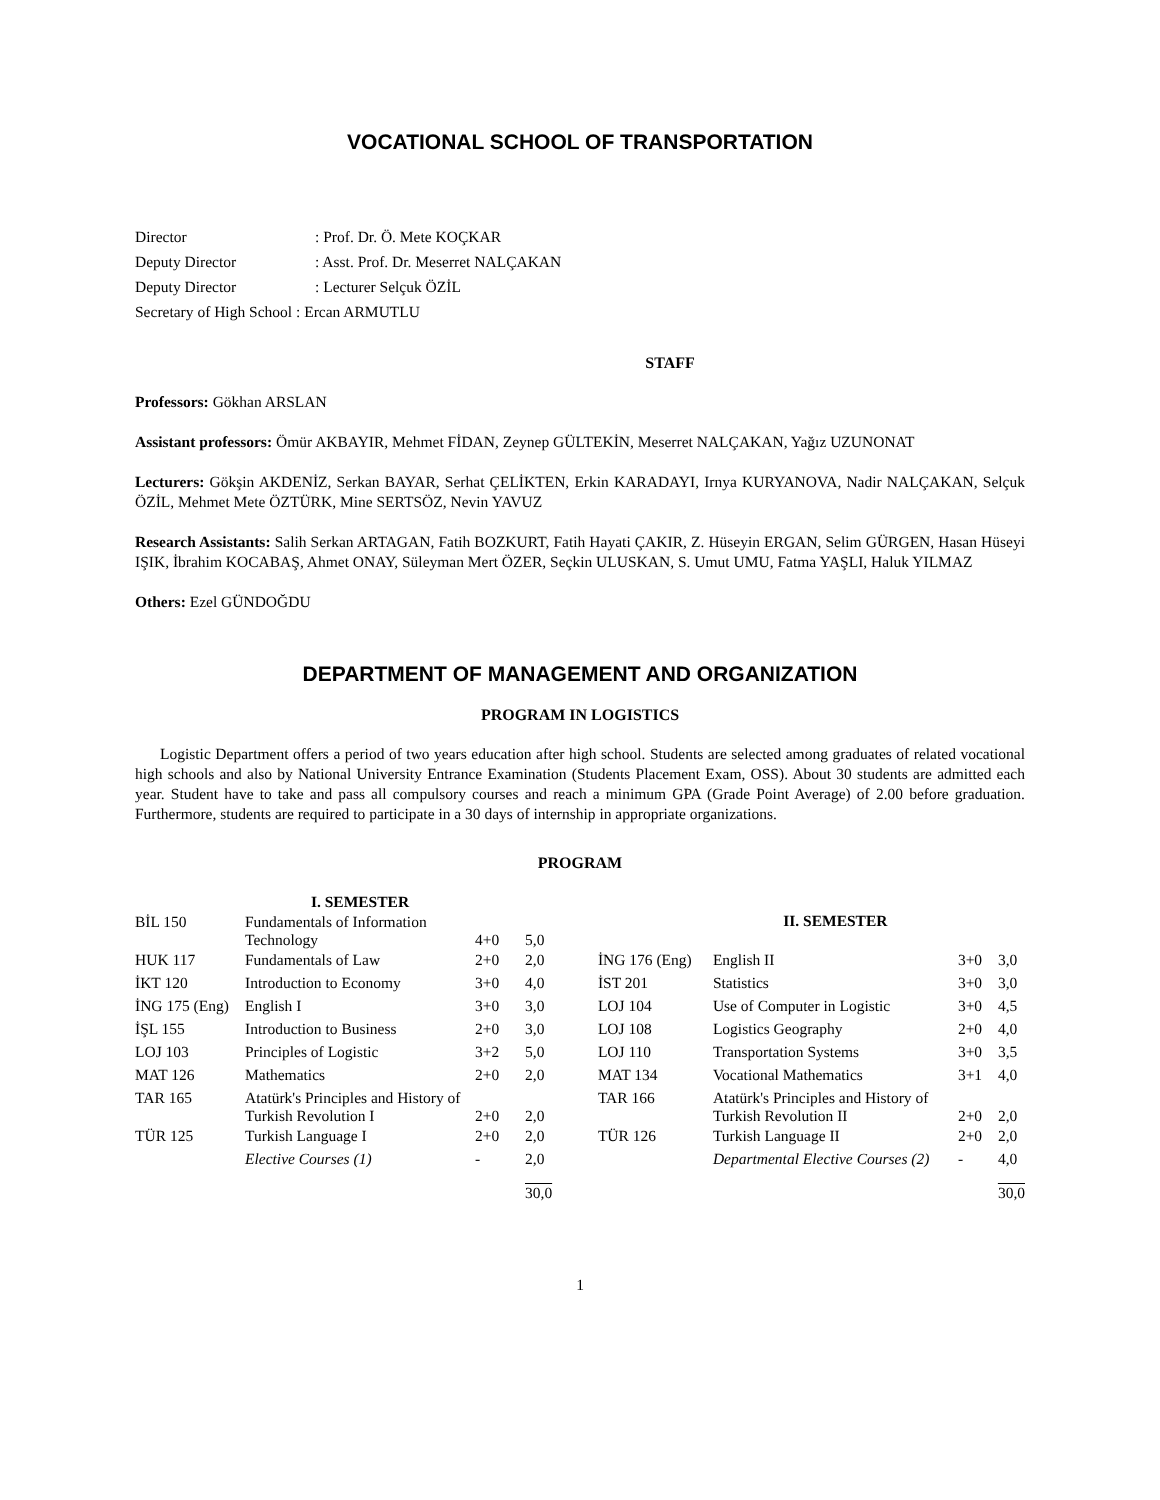VOCATIONAL SCHOOL OF TRANSPORTATION
| Director | : Prof. Dr. Ö. Mete KOÇKAR |
| Deputy Director | : Asst. Prof. Dr. Meserret NALÇAKAN |
| Deputy Director | : Lecturer Selçuk ÖZİL |
| Secretary of High School : Ercan ARMUTLU | |
STAFF
Professors: Gökhan ARSLAN
Assistant professors: Ömür AKBAYIR, Mehmet FİDAN, Zeynep GÜLTEKİN, Meserret NALÇAKAN, Yağız UZUNONAT
Lecturers: Gökşin AKDENİZ, Serkan BAYAR, Serhat ÇELİKTEN, Erkin KARADAYI, Irnya KURYANOVA, Nadir NALÇAKAN, Selçuk ÖZİL, Mehmet Mete ÖZTÜRK, Mine SERTSÖZ, Nevin YAVUZ
Research Assistants: Salih Serkan ARTAGAN, Fatih BOZKURT, Fatih Hayati ÇAKIR, Z. Hüseyin ERGAN, Selim GÜRGEN, Hasan Hüseyi IŞIK, İbrahim KOCABAŞ, Ahmet ONAY, Süleyman Mert ÖZER, Seçkin ULUSKAN, S. Umut UMU, Fatma YAŞLI, Haluk YILMAZ
Others: Ezel GÜNDOĞDU
DEPARTMENT OF MANAGEMENT AND ORGANIZATION
PROGRAM IN LOGISTICS
Logistic Department offers a period of two years education after high school. Students are selected among graduates of related vocational high schools and also by National University Entrance Examination (Students Placement Exam, OSS). About 30 students are admitted each year. Student have to take and pass all compulsory courses and reach a minimum GPA (Grade Point Average) of 2.00 before graduation. Furthermore, students are required to participate in a 30 days of internship in appropriate organizations.
PROGRAM
| | I. SEMESTER | | |
| --- | --- | --- | --- |
| BİL 150 | Fundamentals of Information Technology | 4+0 | 5,0 |
| HUK 117 | Fundamentals of Law | 2+0 | 2,0 |
| İKT 120 | Introduction to Economy | 3+0 | 4,0 |
| İNG 175 (Eng) | English I | 3+0 | 3,0 |
| İŞL 155 | Introduction to Business | 2+0 | 3,0 |
| LOJ 103 | Principles of Logistic | 3+2 | 5,0 |
| MAT 126 | Mathematics | 2+0 | 2,0 |
| TAR 165 | Atatürk's Principles and History of Turkish Revolution I | 2+0 | 2,0 |
| TÜR 125 | Turkish Language I | 2+0 | 2,0 |
| | Elective Courses (1) | - | 2,0 |
| | | | 30,0 |
| | II. SEMESTER | | |
| --- | --- | --- | --- |
| İNG 176 (Eng) | English II | 3+0 | 3,0 |
| İST 201 | Statistics | 3+0 | 3,0 |
| LOJ 104 | Use of Computer in Logistic | 3+0 | 4,5 |
| LOJ 108 | Logistics Geography | 2+0 | 4,0 |
| LOJ 110 | Transportation Systems | 3+0 | 3,5 |
| MAT 134 | Vocational Mathematics | 3+1 | 4,0 |
| TAR 166 | Atatürk's Principles and History of Turkish Revolution II | 2+0 | 2,0 |
| TÜR 126 | Turkish Language II | 2+0 | 2,0 |
| | Departmental Elective Courses (2) | - | 4,0 |
| | | | 30,0 |
1